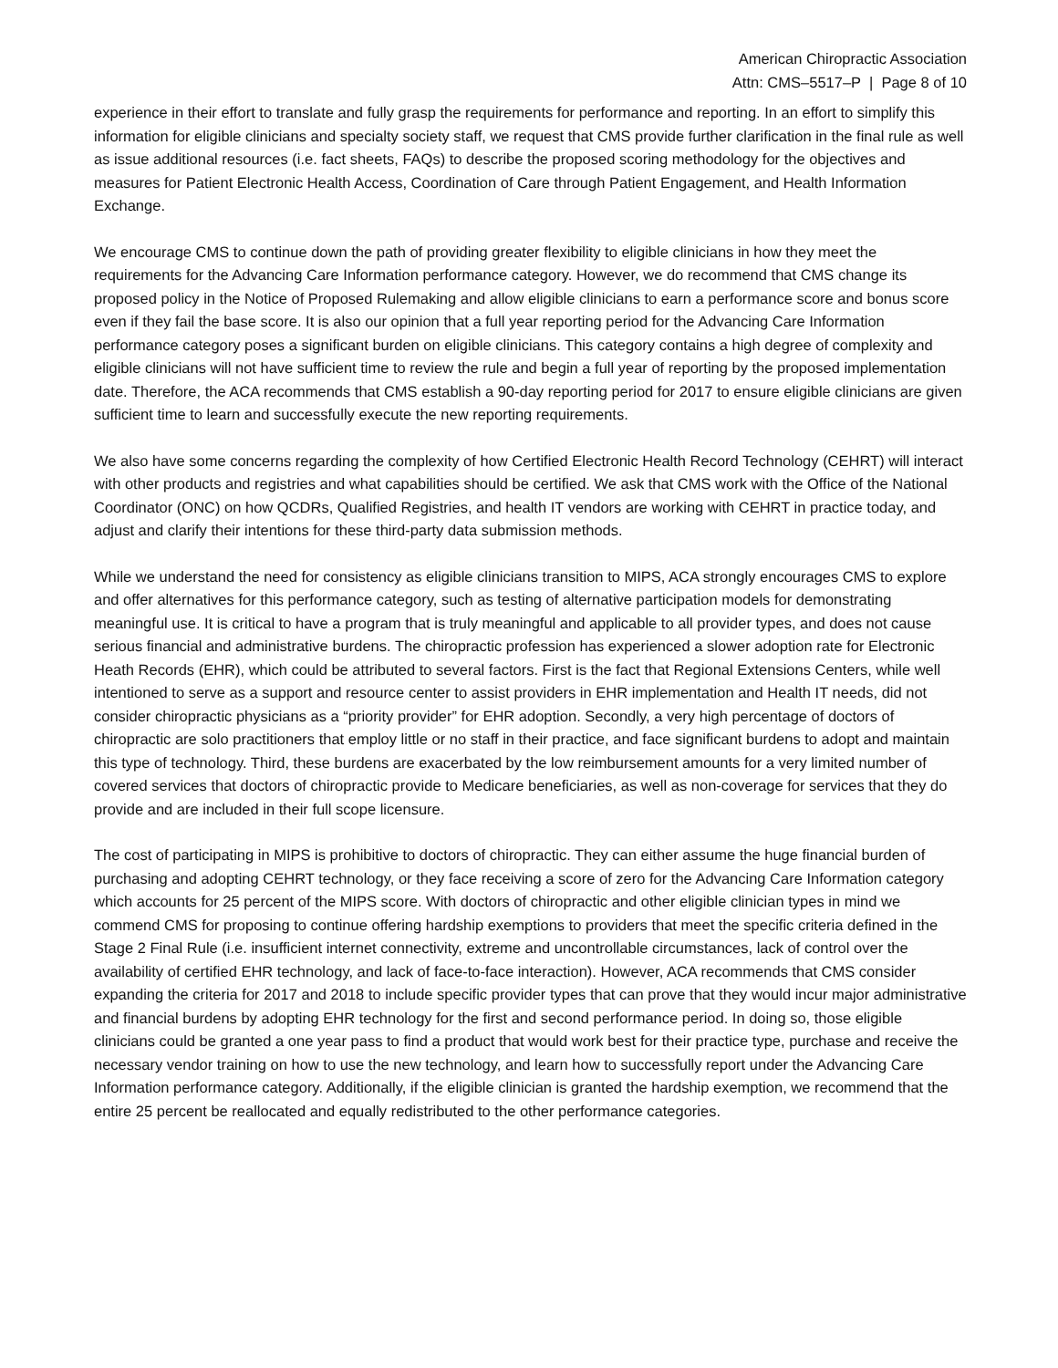American Chiropractic Association
Attn: CMS–5517–P | Page 8 of 10
experience in their effort to translate and fully grasp the requirements for performance and reporting. In an effort to simplify this information for eligible clinicians and specialty society staff, we request that CMS provide further clarification in the final rule as well as issue additional resources (i.e. fact sheets, FAQs) to describe the proposed scoring methodology for the objectives and measures for Patient Electronic Health Access, Coordination of Care through Patient Engagement, and Health Information Exchange.
We encourage CMS to continue down the path of providing greater flexibility to eligible clinicians in how they meet the requirements for the Advancing Care Information performance category. However, we do recommend that CMS change its proposed policy in the Notice of Proposed Rulemaking and allow eligible clinicians to earn a performance score and bonus score even if they fail the base score. It is also our opinion that a full year reporting period for the Advancing Care Information performance category poses a significant burden on eligible clinicians. This category contains a high degree of complexity and eligible clinicians will not have sufficient time to review the rule and begin a full year of reporting by the proposed implementation date. Therefore, the ACA recommends that CMS establish a 90-day reporting period for 2017 to ensure eligible clinicians are given sufficient time to learn and successfully execute the new reporting requirements.
We also have some concerns regarding the complexity of how Certified Electronic Health Record Technology (CEHRT) will interact with other products and registries and what capabilities should be certified. We ask that CMS work with the Office of the National Coordinator (ONC) on how QCDRs, Qualified Registries, and health IT vendors are working with CEHRT in practice today, and adjust and clarify their intentions for these third-party data submission methods.
While we understand the need for consistency as eligible clinicians transition to MIPS, ACA strongly encourages CMS to explore and offer alternatives for this performance category, such as testing of alternative participation models for demonstrating meaningful use. It is critical to have a program that is truly meaningful and applicable to all provider types, and does not cause serious financial and administrative burdens. The chiropractic profession has experienced a slower adoption rate for Electronic Heath Records (EHR), which could be attributed to several factors. First is the fact that Regional Extensions Centers, while well intentioned to serve as a support and resource center to assist providers in EHR implementation and Health IT needs, did not consider chiropractic physicians as a “priority provider” for EHR adoption. Secondly, a very high percentage of doctors of chiropractic are solo practitioners that employ little or no staff in their practice, and face significant burdens to adopt and maintain this type of technology. Third, these burdens are exacerbated by the low reimbursement amounts for a very limited number of covered services that doctors of chiropractic provide to Medicare beneficiaries, as well as non-coverage for services that they do provide and are included in their full scope licensure.
The cost of participating in MIPS is prohibitive to doctors of chiropractic. They can either assume the huge financial burden of purchasing and adopting CEHRT technology, or they face receiving a score of zero for the Advancing Care Information category which accounts for 25 percent of the MIPS score. With doctors of chiropractic and other eligible clinician types in mind we commend CMS for proposing to continue offering hardship exemptions to providers that meet the specific criteria defined in the Stage 2 Final Rule (i.e. insufficient internet connectivity, extreme and uncontrollable circumstances, lack of control over the availability of certified EHR technology, and lack of face-to-face interaction). However, ACA recommends that CMS consider expanding the criteria for 2017 and 2018 to include specific provider types that can prove that they would incur major administrative and financial burdens by adopting EHR technology for the first and second performance period. In doing so, those eligible clinicians could be granted a one year pass to find a product that would work best for their practice type, purchase and receive the necessary vendor training on how to use the new technology, and learn how to successfully report under the Advancing Care Information performance category. Additionally, if the eligible clinician is granted the hardship exemption, we recommend that the entire 25 percent be reallocated and equally redistributed to the other performance categories.